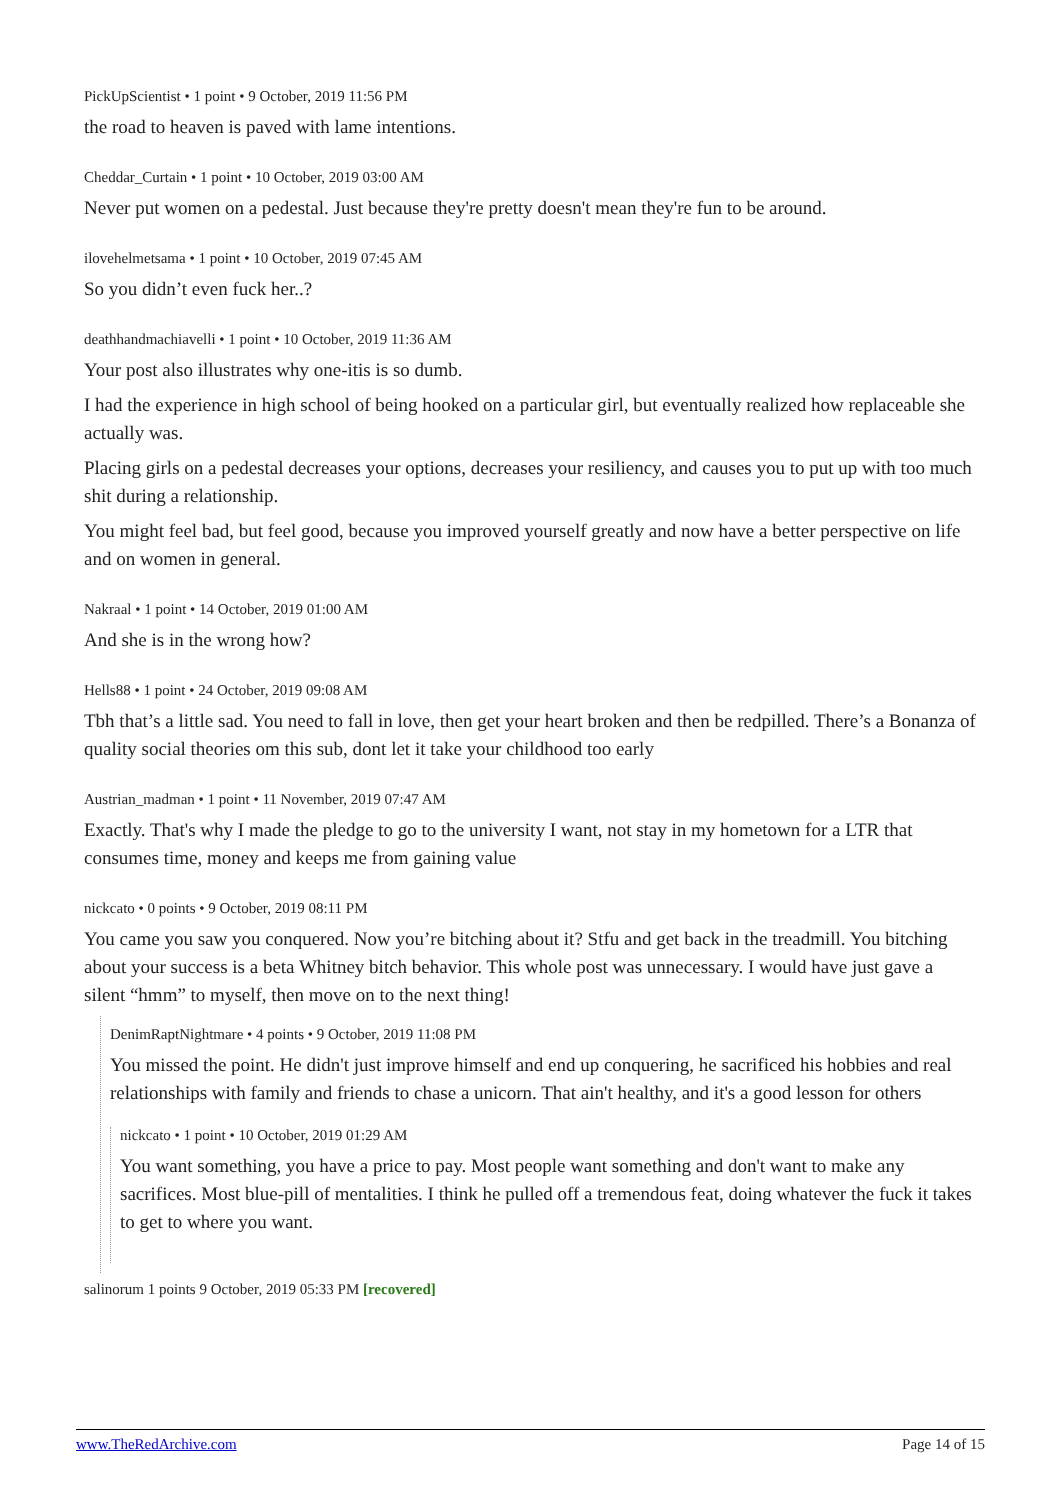PickUpScientist • 1 point • 9 October, 2019 11:56 PM
the road to heaven is paved with lame intentions.
Cheddar_Curtain • 1 point • 10 October, 2019 03:00 AM
Never put women on a pedestal. Just because they're pretty doesn't mean they're fun to be around.
ilovehelmetsama • 1 point • 10 October, 2019 07:45 AM
So you didn’t even fuck her..?
deathhandmachiavelli • 1 point • 10 October, 2019 11:36 AM
Your post also illustrates why one-itis is so dumb.
I had the experience in high school of being hooked on a particular girl, but eventually realized how replaceable she actually was.
Placing girls on a pedestal decreases your options, decreases your resiliency, and causes you to put up with too much shit during a relationship.
You might feel bad, but feel good, because you improved yourself greatly and now have a better perspective on life and on women in general.
Nakraal • 1 point • 14 October, 2019 01:00 AM
And she is in the wrong how?
Hells88 • 1 point • 24 October, 2019 09:08 AM
Tbh that’s a little sad. You need to fall in love, then get your heart broken and then be redpilled. There’s a Bonanza of quality social theories om this sub, dont let it take your childhood too early
Austrian_madman • 1 point • 11 November, 2019 07:47 AM
Exactly. That's why I made the pledge to go to the university I want, not stay in my hometown for a LTR that consumes time, money and keeps me from gaining value
nickcato • 0 points • 9 October, 2019 08:11 PM
You came you saw you conquered. Now you’re bitching about it? Stfu and get back in the treadmill. You bitching about your success is a beta Whitney bitch behavior. This whole post was unnecessary. I would have just gave a silent “hmm” to myself, then move on to the next thing!
DenimRaptNightmare • 4 points • 9 October, 2019 11:08 PM
You missed the point. He didn't just improve himself and end up conquering, he sacrificed his hobbies and real relationships with family and friends to chase a unicorn. That ain't healthy, and it's a good lesson for others
nickcato • 1 point • 10 October, 2019 01:29 AM
You want something, you have a price to pay. Most people want something and don't want to make any sacrifices. Most blue-pill of mentalities. I think he pulled off a tremendous feat, doing whatever the fuck it takes to get to where you want.
salinorum 1 points 9 October, 2019 05:33 PM [recovered]
www.TheRedArchive.com Page 14 of 15